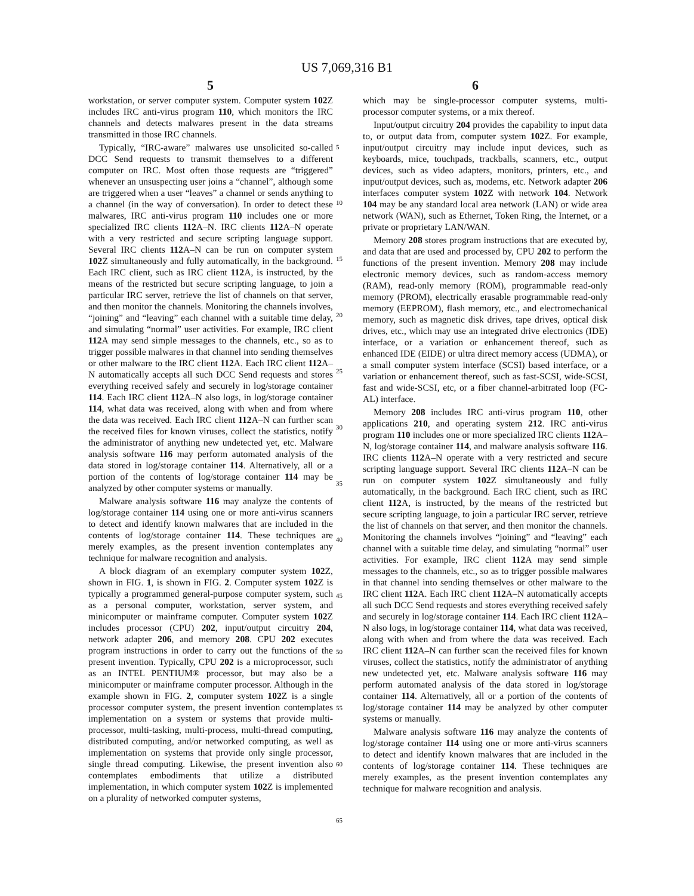US 7,069,316 B1
5 6
workstation, or server computer system. Computer system 102 Z includes IRC anti-virus program 110, which monitors the IRC channels and detects malwares present in the data streams transmitted in those IRC channels.
Typically, “IRC-aware” malwares use unsolicited so-called DCC Send requests to transmit themselves to a different computer on IRC. Most often those requests are “triggered” whenever an unsuspecting user joins a “channel”, although some are triggered when a user “leaves” a channel or sends anything to a channel (in the way of conversation). In order to detect these malwares, IRC anti-virus program 110 includes one or more specialized IRC clients 112 A–N. IRC clients 112 A–N operate with a very restricted and secure scripting language support. Several IRC clients 112 A–N can be run on computer system 102 Z simultaneously and fully automatically, in the background. Each IRC client, such as IRC client 112 A, is instructed, by the means of the restricted but secure scripting language, to join a particular IRC server, retrieve the list of channels on that server, and then monitor the channels. Monitoring the channels involves, “joining” and “leaving” each channel with a suitable time delay, and simulating “normal” user activities. For example, IRC client 112 A may send simple messages to the channels, etc., so as to trigger possible malwares in that channel into sending themselves or other malware to the IRC client 112 A. Each IRC client 112 A–N automatically accepts all such DCC Send requests and stores everything received safely and securely in log/storage container 114. Each IRC client 112 A–N also logs, in log/storage container 114, what data was received, along with when and from where the data was received. Each IRC client 112 A–N can further scan the received files for known viruses, collect the statistics, notify the administrator of anything new undetected yet, etc. Malware analysis software 116 may perform automated analysis of the data stored in log/storage container 114. Alternatively, all or a portion of the contents of log/storage container 114 may be analyzed by other computer systems or manually.
Malware analysis software 116 may analyze the contents of log/storage container 114 using one or more anti-virus scanners to detect and identify known malwares that are included in the contents of log/storage container 114. These techniques are merely examples, as the present invention contemplates any technique for malware recognition and analysis.
A block diagram of an exemplary computer system 102 Z, shown in FIG. 1, is shown in FIG. 2. Computer system 102 Z is typically a programmed general-purpose computer system, such as a personal computer, workstation, server system, and minicomputer or mainframe computer. Computer system 102 Z includes processor (CPU) 202, input/output circuitry 204, network adapter 206, and memory 208. CPU 202 executes program instructions in order to carry out the functions of the present invention. Typically, CPU 202 is a microprocessor, such as an INTEL PENTIUM® processor, but may also be a minicomputer or mainframe computer processor. Although in the example shown in FIG. 2, computer system 102 Z is a single processor computer system, the present invention contemplates implementation on a system or systems that provide multi-processor, multi-tasking, multi-process, multi-thread computing, distributed computing, and/or networked computing, as well as implementation on systems that provide only single processor, single thread computing. Likewise, the present invention also contemplates embodiments that utilize a distributed implementation, in which computer system 102 Z is implemented on a plurality of networked computer systems,
which may be single-processor computer systems, multi-processor computer systems, or a mix thereof.
Input/output circuitry 204 provides the capability to input data to, or output data from, computer system 102 Z. For example, input/output circuitry may include input devices, such as keyboards, mice, touchpads, trackballs, scanners, etc., output devices, such as video adapters, monitors, printers, etc., and input/output devices, such as, modems, etc. Network adapter 206 interfaces computer system 102 Z with network 104. Network 104 may be any standard local area network (LAN) or wide area network (WAN), such as Ethernet, Token Ring, the Internet, or a private or proprietary LAN/WAN.
Memory 208 stores program instructions that are executed by, and data that are used and processed by, CPU 202 to perform the functions of the present invention. Memory 208 may include electronic memory devices, such as random-access memory (RAM), read-only memory (ROM), programmable read-only memory (PROM), electrically erasable programmable read-only memory (EEPROM), flash memory, etc., and electromechanical memory, such as magnetic disk drives, tape drives, optical disk drives, etc., which may use an integrated drive electronics (IDE) interface, or a variation or enhancement thereof, such as enhanced IDE (EIDE) or ultra direct memory access (UDMA), or a small computer system interface (SCSI) based interface, or a variation or enhancement thereof, such as fast-SCSI, wide-SCSI, fast and wide-SCSI, etc, or a fiber channel-arbitrated loop (FC-AL) interface.
Memory 208 includes IRC anti-virus program 110, other applications 210, and operating system 212. IRC anti-virus program 110 includes one or more specialized IRC clients 112 A–N, log/storage container 114, and malware analysis software 116. IRC clients 112 A–N operate with a very restricted and secure scripting language support. Several IRC clients 112 A–N can be run on computer system 102 Z simultaneously and fully automatically, in the background. Each IRC client, such as IRC client 112 A, is instructed, by the means of the restricted but secure scripting language, to join a particular IRC server, retrieve the list of channels on that server, and then monitor the channels. Monitoring the channels involves “joining” and “leaving” each channel with a suitable time delay, and simulating “normal” user activities. For example, IRC client 112 A may send simple messages to the channels, etc., so as to trigger possible malwares in that channel into sending themselves or other malware to the IRC client 112 A. Each IRC client 112 A–N automatically accepts all such DCC Send requests and stores everything received safely and securely in log/storage container 114. Each IRC client 112 A–N also logs, in log/storage container 114, what data was received, along with when and from where the data was received. Each IRC client 112 A–N can further scan the received files for known viruses, collect the statistics, notify the administrator of anything new undetected yet, etc. Malware analysis software 116 may perform automated analysis of the data stored in log/storage container 114. Alternatively, all or a portion of the contents of log/storage container 114 may be analyzed by other computer systems or manually.
Malware analysis software 116 may analyze the contents of log/storage container 114 using one or more anti-virus scanners to detect and identify known malwares that are included in the contents of log/storage container 114. These techniques are merely examples, as the present invention contemplates any technique for malware recognition and analysis.
5
10
15
20
25
30
35
40
45
50
55
60
65